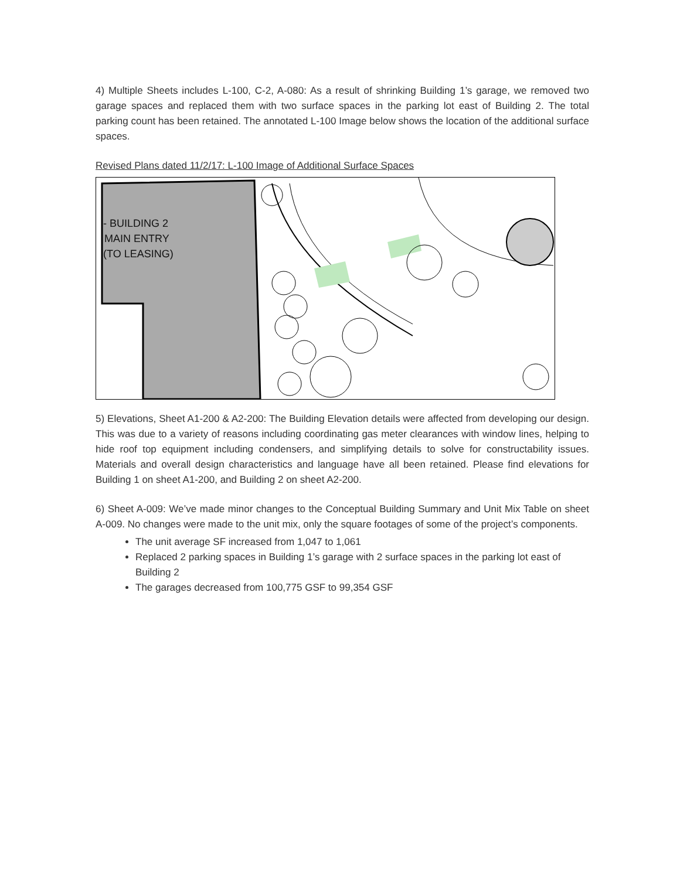4) Multiple Sheets includes L-100, C-2, A-080: As a result of shrinking Building 1’s garage, we removed two garage spaces and replaced them with two surface spaces in the parking lot east of Building 2. The total parking count has been retained. The annotated L-100 Image below shows the location of the additional surface spaces.
Revised Plans dated 11/2/17: L-100 Image of Additional Surface Spaces
- BUILDING 2
MAIN ENTRY
(TO LEASING)
5) Elevations, Sheet A1-200 & A2-200: The Building Elevation details were affected from developing our design. This was due to a variety of reasons including coordinating gas meter clearances with window lines, helping to hide roof top equipment including condensers, and simplifying details to solve for constructability issues. Materials and overall design characteristics and language have all been retained. Please find elevations for Building 1 on sheet A1-200, and Building 2 on sheet A2-200.
6) Sheet A-009: We’ve made minor changes to the Conceptual Building Summary and Unit Mix Table on sheet A-009. No changes were made to the unit mix, only the square footages of some of the project’s components.
The unit average SF increased from 1,047 to 1,061
Replaced 2 parking spaces in Building 1’s garage with 2 surface spaces in the parking lot east of Building 2
The garages decreased from 100,775 GSF to 99,354 GSF